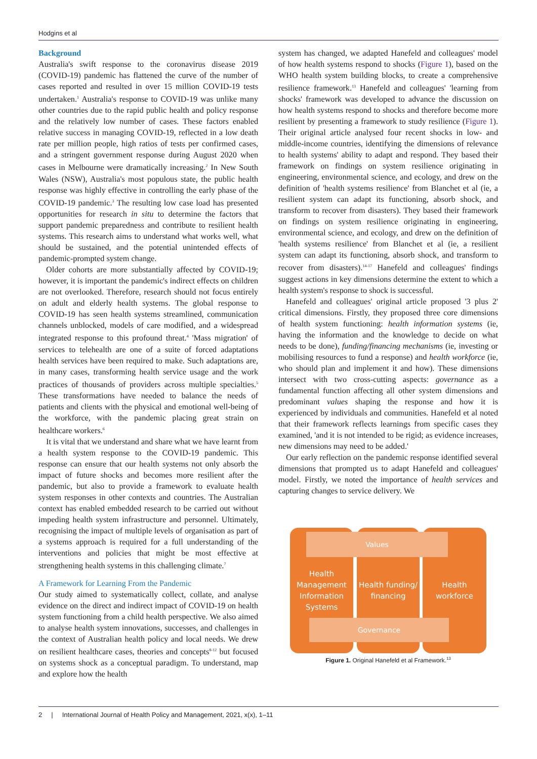Hodgins et al
Background
Australia's swift response to the coronavirus disease 2019 (COVID-19) pandemic has flattened the curve of the number of cases reported and resulted in over 15 million COVID-19 tests undertaken.<sup>1</sup> Australia's response to COVID-19 was unlike many other countries due to the rapid public health and policy response and the relatively low number of cases. These factors enabled relative success in managing COVID-19, reflected in a low death rate per million people, high ratios of tests per confirmed cases, and a stringent government response during August 2020 when cases in Melbourne were dramatically increasing.<sup>2</sup> In New South Wales (NSW), Australia's most populous state, the public health response was highly effective in controlling the early phase of the COVID-19 pandemic.<sup>3</sup> The resulting low case load has presented opportunities for research in situ to determine the factors that support pandemic preparedness and contribute to resilient health systems. This research aims to understand what works well, what should be sustained, and the potential unintended effects of pandemic-prompted system change.
Older cohorts are more substantially affected by COVID-19; however, it is important the pandemic's indirect effects on children are not overlooked. Therefore, research should not focus entirely on adult and elderly health systems. The global response to COVID-19 has seen health systems streamlined, communication channels unblocked, models of care modified, and a widespread integrated response to this profound threat.<sup>4</sup> 'Mass migration' of services to telehealth are one of a suite of forced adaptations health services have been required to make. Such adaptations are, in many cases, transforming health service usage and the work practices of thousands of providers across multiple specialties.<sup>5</sup> These transformations have needed to balance the needs of patients and clients with the physical and emotional well-being of the workforce, with the pandemic placing great strain on healthcare workers.<sup>6</sup>
It is vital that we understand and share what we have learnt from a health system response to the COVID-19 pandemic. This response can ensure that our health systems not only absorb the impact of future shocks and becomes more resilient after the pandemic, but also to provide a framework to evaluate health system responses in other contexts and countries. The Australian context has enabled embedded research to be carried out without impeding health system infrastructure and personnel. Ultimately, recognising the impact of multiple levels of organisation as part of a systems approach is required for a full understanding of the interventions and policies that might be most effective at strengthening health systems in this challenging climate.<sup>7</sup>
A Framework for Learning From the Pandemic
Our study aimed to systematically collect, collate, and analyse evidence on the direct and indirect impact of COVID-19 on health system functioning from a child health perspective. We also aimed to analyse health system innovations, successes, and challenges in the context of Australian health policy and local needs. We drew on resilient healthcare cases, theories and concepts<sup>8-12</sup> but focused on systems shock as a conceptual paradigm. To understand, map and explore how the health
system has changed, we adapted Hanefeld and colleagues' model of how health systems respond to shocks (Figure 1), based on the WHO health system building blocks, to create a comprehensive resilience framework.<sup>13</sup> Hanefeld and colleagues' 'learning from shocks' framework was developed to advance the discussion on how health systems respond to shocks and therefore become more resilient by presenting a framework to study resilience (Figure 1). Their original article analysed four recent shocks in low- and middle-income countries, identifying the dimensions of relevance to health systems' ability to adapt and respond. They based their framework on findings on system resilience originating in engineering, environmental science, and ecology, and drew on the definition of 'health systems resilience' from Blanchet et al (ie, a resilient system can adapt its functioning, absorb shock, and transform to recover from disasters). They based their framework on findings on system resilience originating in engineering, environmental science, and ecology, and drew on the definition of 'health systems resilience' from Blanchet et al (ie, a resilient system can adapt its functioning, absorb shock, and transform to recover from disasters).<sup>14-17</sup> Hanefeld and colleagues' findings suggest actions in key dimensions determine the extent to which a health system's response to shock is successful.
Hanefeld and colleagues' original article proposed '3 plus 2' critical dimensions. Firstly, they proposed three core dimensions of health system functioning: health information systems (ie, having the information and the knowledge to decide on what needs to be done), funding/financing mechanisms (ie, investing or mobilising resources to fund a response) and health workforce (ie, who should plan and implement it and how). These dimensions intersect with two cross-cutting aspects: governance as a fundamental function affecting all other system dimensions and predominant values shaping the response and how it is experienced by individuals and communities. Hanefeld et al noted that their framework reflects learnings from specific cases they examined, 'and it is not intended to be rigid; as evidence increases, new dimensions may need to be added.'
Our early reflection on the pandemic response identified several dimensions that prompted us to adapt Hanefeld and colleagues' model. Firstly, we noted the importance of health services and capturing changes to service delivery. We
Health Management Information Systems
Health funding/ financing
Health workforce
Values
Governance
Figure 1. Original Hanefeld et al Framework.<sup>13</sup>
2 | International Journal of Health Policy and Management, 2021, x(x), 1–11